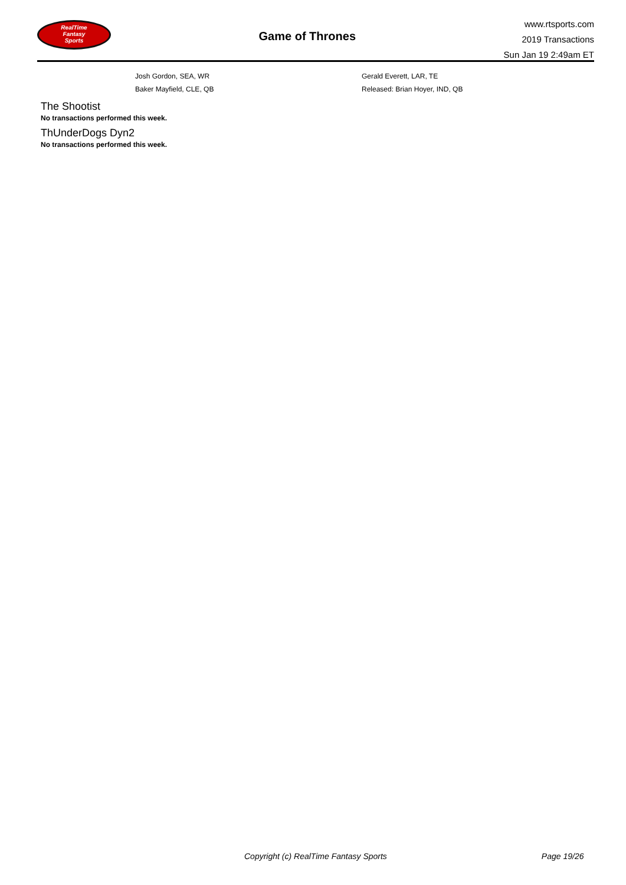RealTime
Fantasy
Sports
Game of Thrones
www.rtsports.com
2019 Transactions
Sun Jan 19 2:49am ET
| | Josh Gordon, SEA, WR | Gerald Everett, LAR, TE |
| | Baker Mayfield, CLE, QB | Released: Brian Hoyer, IND, QB |
The Shootist
No transactions performed this week.
ThUnderDogs Dyn2
No transactions performed this week.
Copyright (c) RealTime Fantasy Sports Page 19/26